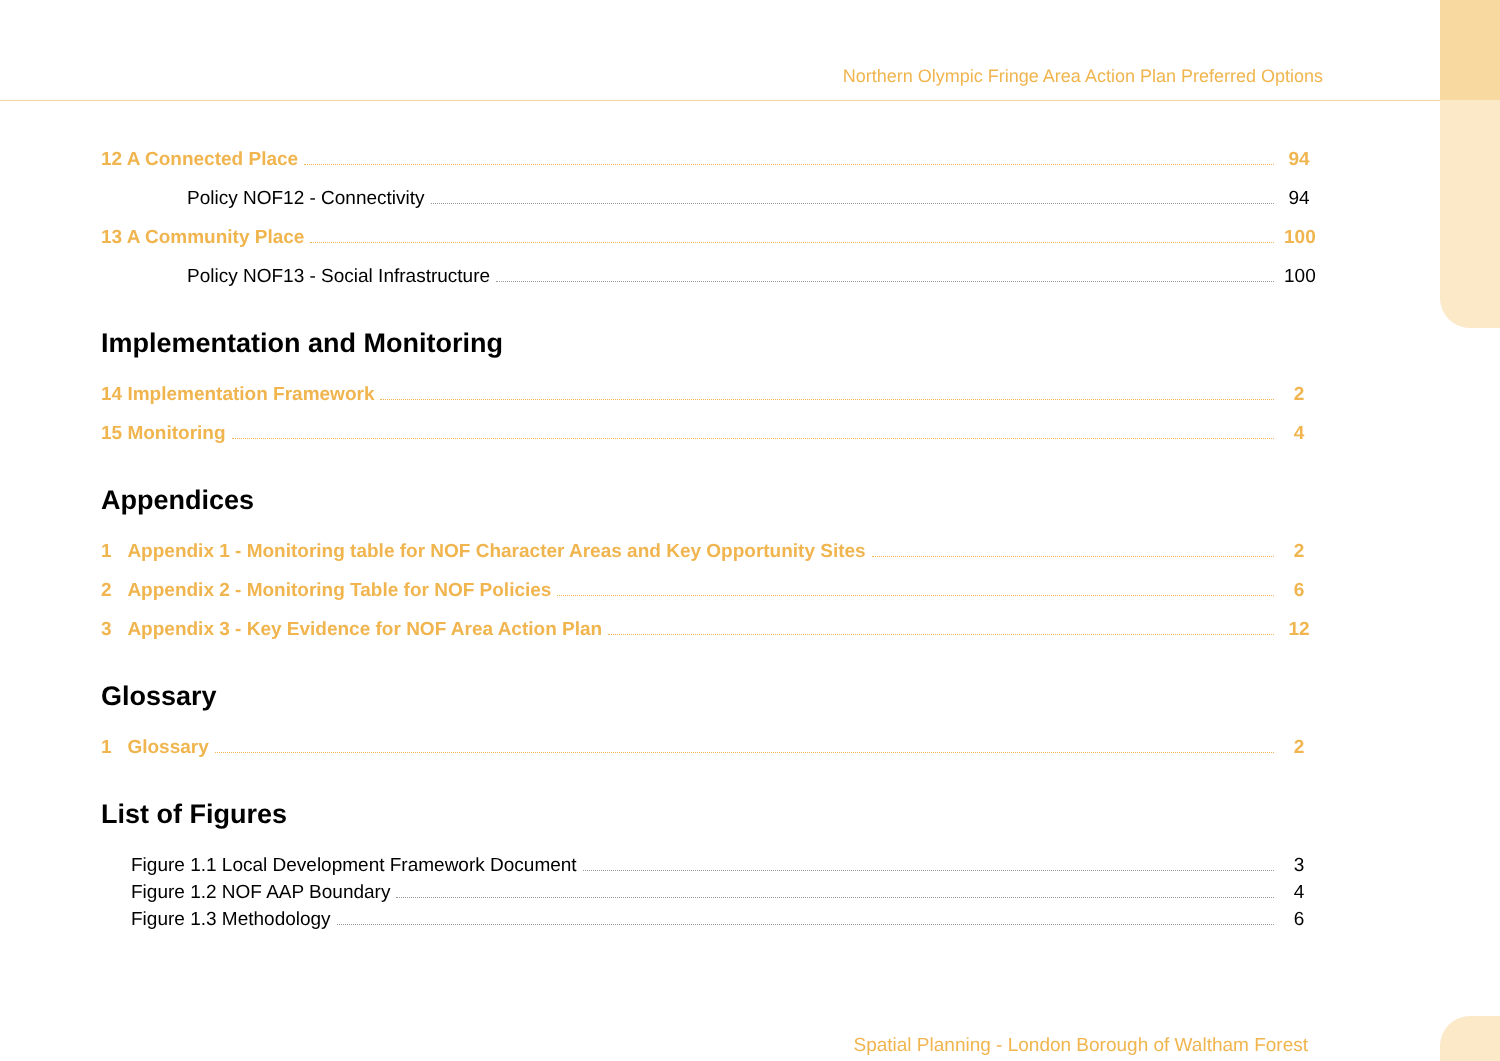Northern Olympic Fringe Area Action Plan Preferred Options
12 A Connected Place 94
Policy NOF12 - Connectivity 94
13 A Community Place 100
Policy NOF13 - Social Infrastructure 100
Implementation and Monitoring
14 Implementation Framework 2
15 Monitoring 4
Appendices
1 Appendix 1 - Monitoring table for NOF Character Areas and Key Opportunity Sites 2
2 Appendix 2 - Monitoring Table for NOF Policies 6
3 Appendix 3 - Key Evidence for NOF Area Action Plan 12
Glossary
1 Glossary 2
List of Figures
Figure 1.1 Local Development Framework Document 3
Figure 1.2 NOF AAP Boundary 4
Figure 1.3 Methodology 6
Spatial Planning - London Borough of Waltham Forest